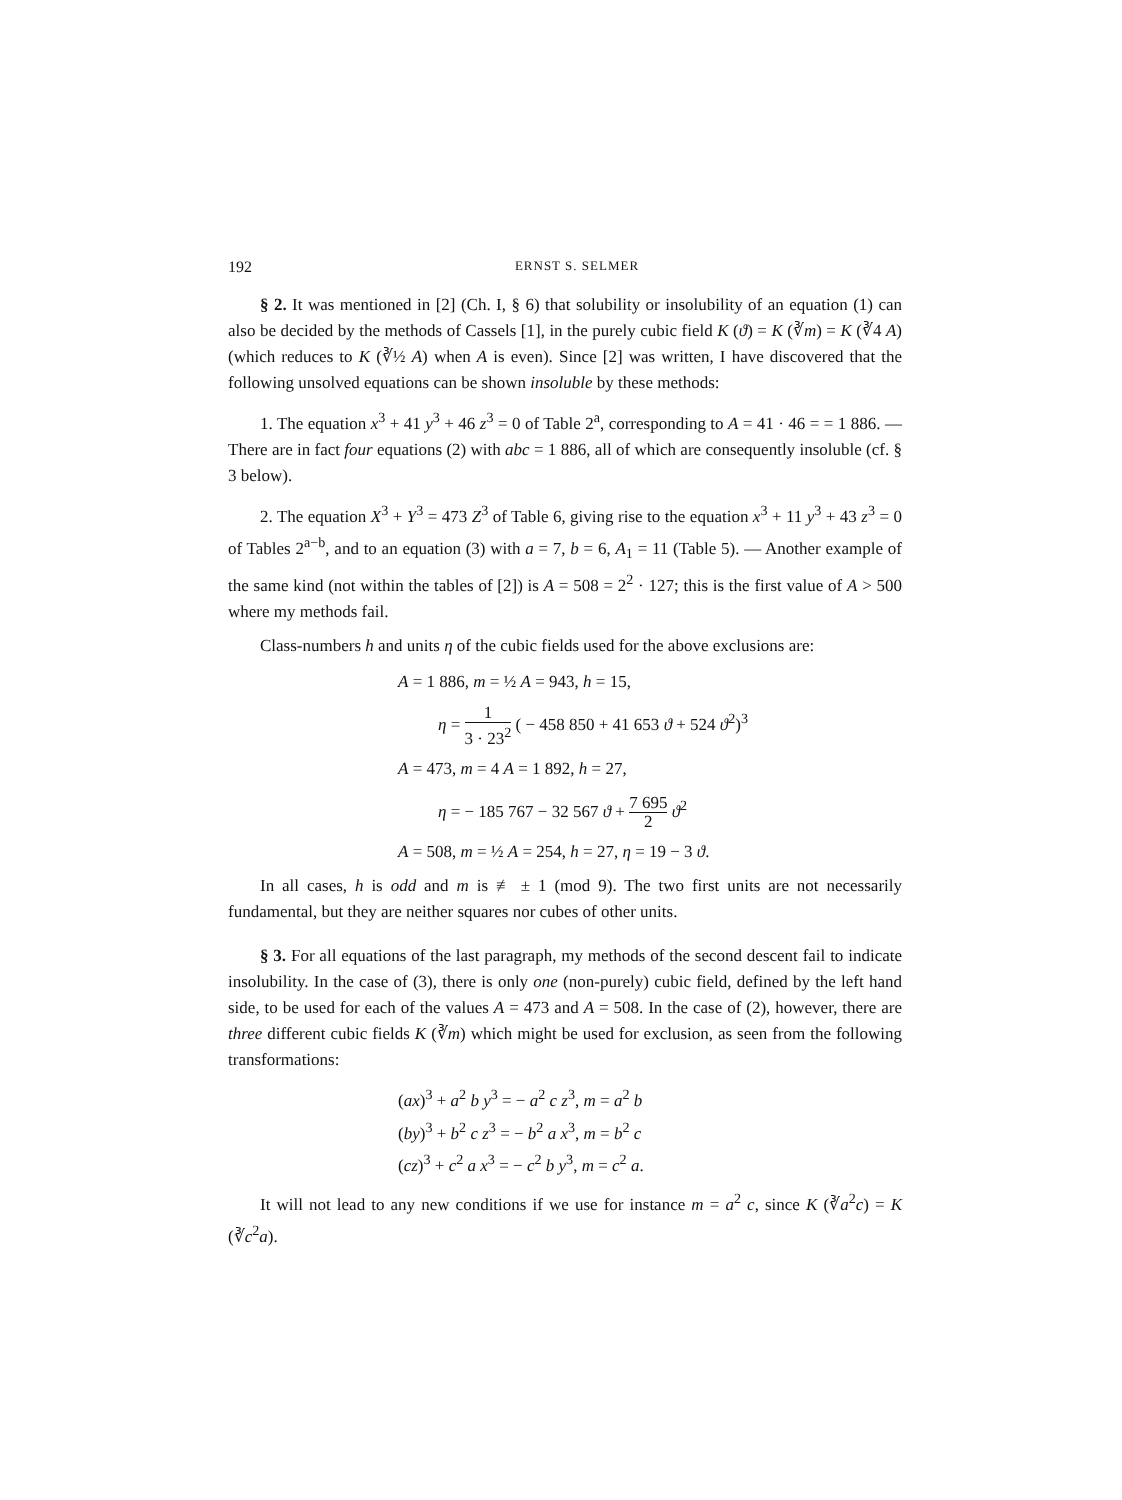192 ERNST S. SELMER
§ 2. It was mentioned in [2] (Ch. I, § 6) that solubility or insolubility of an equation (1) can also be decided by the methods of Cassels [1], in the purely cubic field K (ϑ) = K (∛m) = K (∛4 A) (which reduces to K (∛½ A) when A is even). Since [2] was written, I have discovered that the following unsolved equations can be shown insoluble by these methods:
1. The equation x<sup>3</sup> + 41 y<sup>3</sup> + 46 z<sup>3</sup> = 0 of Table 2<sup>a</sup>, corresponding to A = 41 · 46 = = 1 886. — There are in fact four equations (2) with abc = 1 886, all of which are consequently insoluble (cf. § 3 below).
2. The equation X<sup>3</sup> + Y<sup>3</sup> = 473 Z<sup>3</sup> of Table 6, giving rise to the equation x<sup>3</sup> + 11 y<sup>3</sup> + 43 z<sup>3</sup> = 0 of Tables 2<sup>a−b</sup>, and to an equation (3) with a = 7, b = 6, A<sub>1</sub> = 11 (Table 5). — Another example of the same kind (not within the tables of [2]) is A = 508 = 2<sup>2</sup> · 127; this is the first value of A > 500 where my methods fail.
Class-numbers h and units η of the cubic fields used for the above exclusions are:
A = 1 886, m = ½ A = 943, h = 15,
η = 1 3 · 23<sup>2</sup> ( − 458 850 + 41 653 ϑ + 524 ϑ<sup>2</sup>)<sup>3</sup>
A = 473, m = 4 A = 1 892, h = 27,
η = − 185 767 − 32 567 ϑ + 7 695 2 ϑ<sup>2</sup>
A = 508, m = ½ A = 254, h = 27, η = 19 − 3 ϑ.
In all cases, h is odd and m is ≢ ± 1 (mod 9). The two first units are not necessarily fundamental, but they are neither squares nor cubes of other units.
§ 3. For all equations of the last paragraph, my methods of the second descent fail to indicate insolubility. In the case of (3), there is only one (non-purely) cubic field, defined by the left hand side, to be used for each of the values A = 473 and A = 508. In the case of (2), however, there are three different cubic fields K (∛m) which might be used for exclusion, as seen from the following transformations:
(ax)<sup>3</sup> + a<sup>2</sup> b y<sup>3</sup> = − a<sup>2</sup> c z<sup>3</sup>, m = a<sup>2</sup> b
(by)<sup>3</sup> + b<sup>2</sup> c z<sup>3</sup> = − b<sup>2</sup> a x<sup>3</sup>, m = b<sup>2</sup> c
(cz)<sup>3</sup> + c<sup>2</sup> a x<sup>3</sup> = − c<sup>2</sup> b y<sup>3</sup>, m = c<sup>2</sup> a.
It will not lead to any new conditions if we use for instance m = a<sup>2</sup> c, since K (∛a<sup>2</sup>c) = K (∛c<sup>2</sup>a).